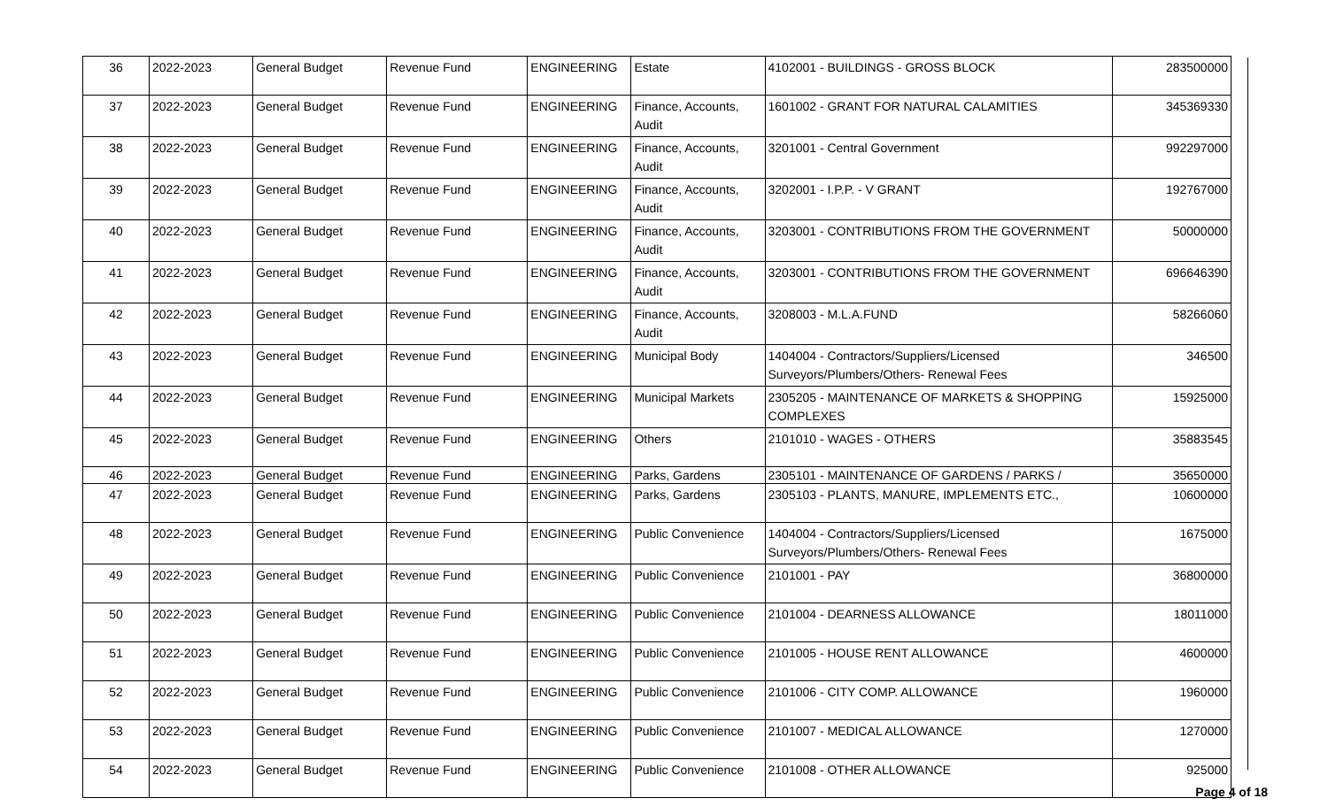| 36 | 2022-2023 | General Budget | Revenue Fund | ENGINEERING | Estate | 4102001 - BUILDINGS - GROSS BLOCK | 283500000 |
| 37 | 2022-2023 | General Budget | Revenue Fund | ENGINEERING | Finance, Accounts, Audit | 1601002 - GRANT FOR NATURAL CALAMITIES | 345369330 |
| 38 | 2022-2023 | General Budget | Revenue Fund | ENGINEERING | Finance, Accounts, Audit | 3201001 - Central Government | 992297000 |
| 39 | 2022-2023 | General Budget | Revenue Fund | ENGINEERING | Finance, Accounts, Audit | 3202001 - I.P.P. - V GRANT | 192767000 |
| 40 | 2022-2023 | General Budget | Revenue Fund | ENGINEERING | Finance, Accounts, Audit | 3203001 - CONTRIBUTIONS FROM THE GOVERNMENT | 50000000 |
| 41 | 2022-2023 | General Budget | Revenue Fund | ENGINEERING | Finance, Accounts, Audit | 3203001 - CONTRIBUTIONS FROM THE GOVERNMENT | 696646390 |
| 42 | 2022-2023 | General Budget | Revenue Fund | ENGINEERING | Finance, Accounts, Audit | 3208003 - M.L.A.FUND | 58266060 |
| 43 | 2022-2023 | General Budget | Revenue Fund | ENGINEERING | Municipal Body | 1404004 - Contractors/Suppliers/Licensed Surveyors/Plumbers/Others- Renewal Fees | 346500 |
| 44 | 2022-2023 | General Budget | Revenue Fund | ENGINEERING | Municipal Markets | 2305205 - MAINTENANCE OF MARKETS & SHOPPING COMPLEXES | 15925000 |
| 45 | 2022-2023 | General Budget | Revenue Fund | ENGINEERING | Others | 2101010 - WAGES - OTHERS | 35883545 |
| 46 | 2022-2023 | General Budget | Revenue Fund | ENGINEERING | Parks, Gardens | 2305101 - MAINTENANCE OF GARDENS / PARKS / | 35650000 |
| 47 | 2022-2023 | General Budget | Revenue Fund | ENGINEERING | Parks, Gardens | 2305103 - PLANTS, MANURE, IMPLEMENTS ETC., | 10600000 |
| 48 | 2022-2023 | General Budget | Revenue Fund | ENGINEERING | Public Convenience | 1404004 - Contractors/Suppliers/Licensed Surveyors/Plumbers/Others- Renewal Fees | 1675000 |
| 49 | 2022-2023 | General Budget | Revenue Fund | ENGINEERING | Public Convenience | 2101001 - PAY | 36800000 |
| 50 | 2022-2023 | General Budget | Revenue Fund | ENGINEERING | Public Convenience | 2101004 - DEARNESS ALLOWANCE | 18011000 |
| 51 | 2022-2023 | General Budget | Revenue Fund | ENGINEERING | Public Convenience | 2101005 - HOUSE RENT ALLOWANCE | 4600000 |
| 52 | 2022-2023 | General Budget | Revenue Fund | ENGINEERING | Public Convenience | 2101006 - CITY COMP. ALLOWANCE | 1960000 |
| 53 | 2022-2023 | General Budget | Revenue Fund | ENGINEERING | Public Convenience | 2101007 - MEDICAL ALLOWANCE | 1270000 |
| 54 | 2022-2023 | General Budget | Revenue Fund | ENGINEERING | Public Convenience | 2101008 - OTHER ALLOWANCE | 925000 |
Page 4 of 18